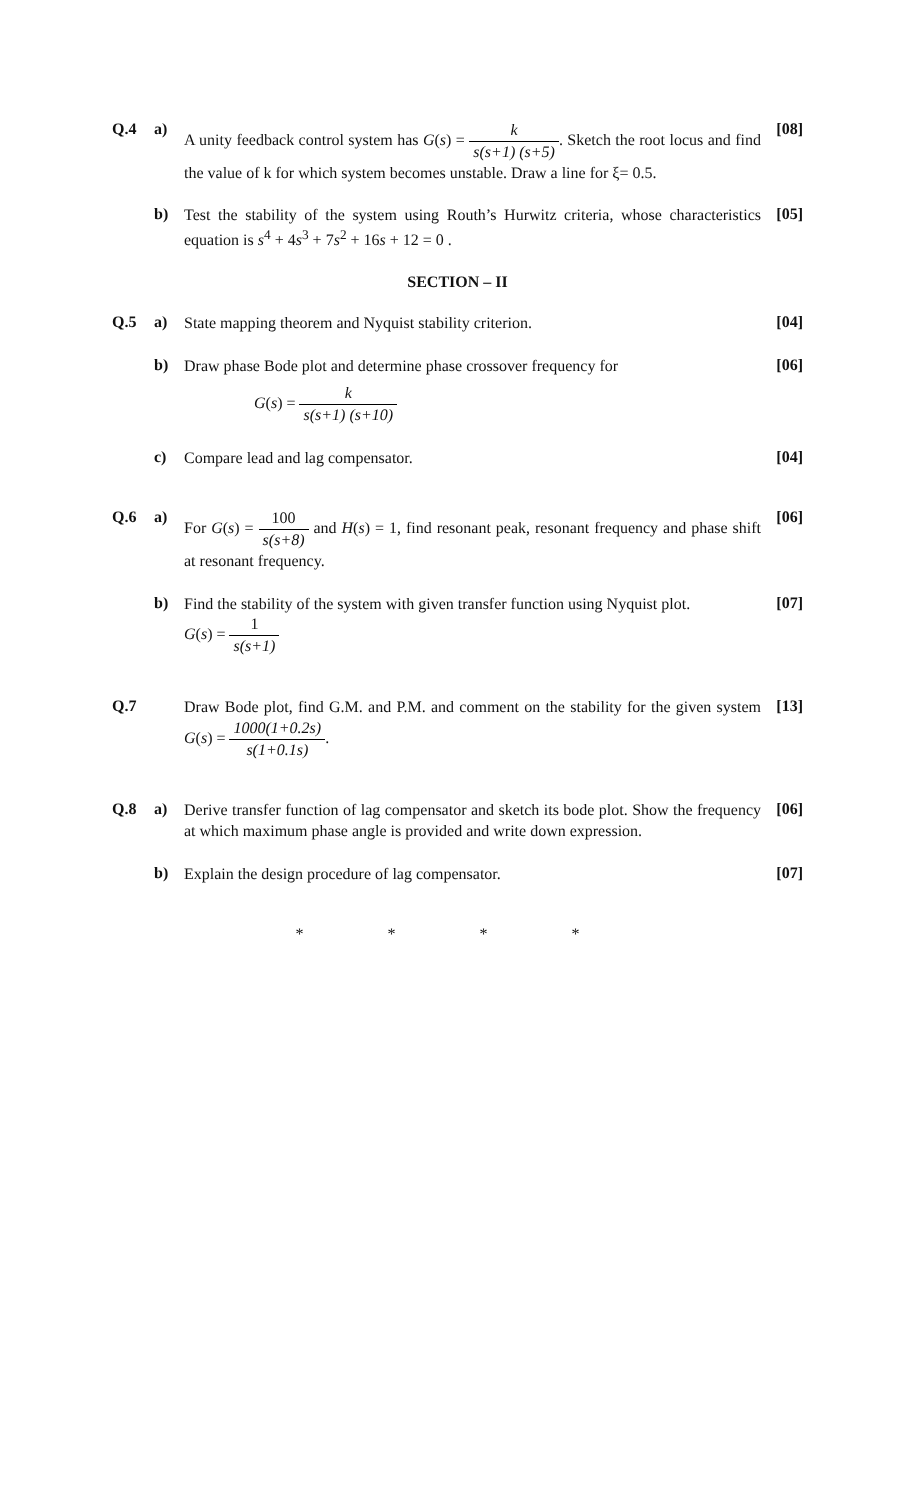Q.4 a)
A unity feedback control system has G(s) = k s(s+1) (s+5). Sketch the root locus and find the value of k for which system becomes unstable. Draw a line for ξ= 0.5.
[08]
b)
Test the stability of the system using Routh’s Hurwitz criteria, whose characteristics equation is s<sup>4</sup> + 4s<sup>3</sup> + 7s<sup>2</sup> + 16s + 12 = 0 .
[05]
SECTION – II
Q.5 a)
State mapping theorem and Nyquist stability criterion.
[04]
b)
Draw phase Bode plot and determine phase crossover frequency for
G(s) = k s(s+1) (s+10)
[06]
c)
Compare lead and lag compensator.
[04]
Q.6 a)
For G(s) = 100 s(s+8) and H(s) = 1, find resonant peak, resonant frequency and phase shift at resonant frequency.
[06]
b)
Find the stability of the system with given transfer function using Nyquist plot.
G(s) = 1 s(s+1)
[07]
Q.7
Draw Bode plot, find G.M. and P.M. and comment on the stability for the given system G(s) = 1000(1+0.2s) s(1+0.1s).
[13]
Q.8 a)
Derive transfer function of lag compensator and sketch its bode plot. Show the frequency at which maximum phase angle is provided and write down expression.
[06]
b)
Explain the design procedure of lag compensator.
[07]
* * * *